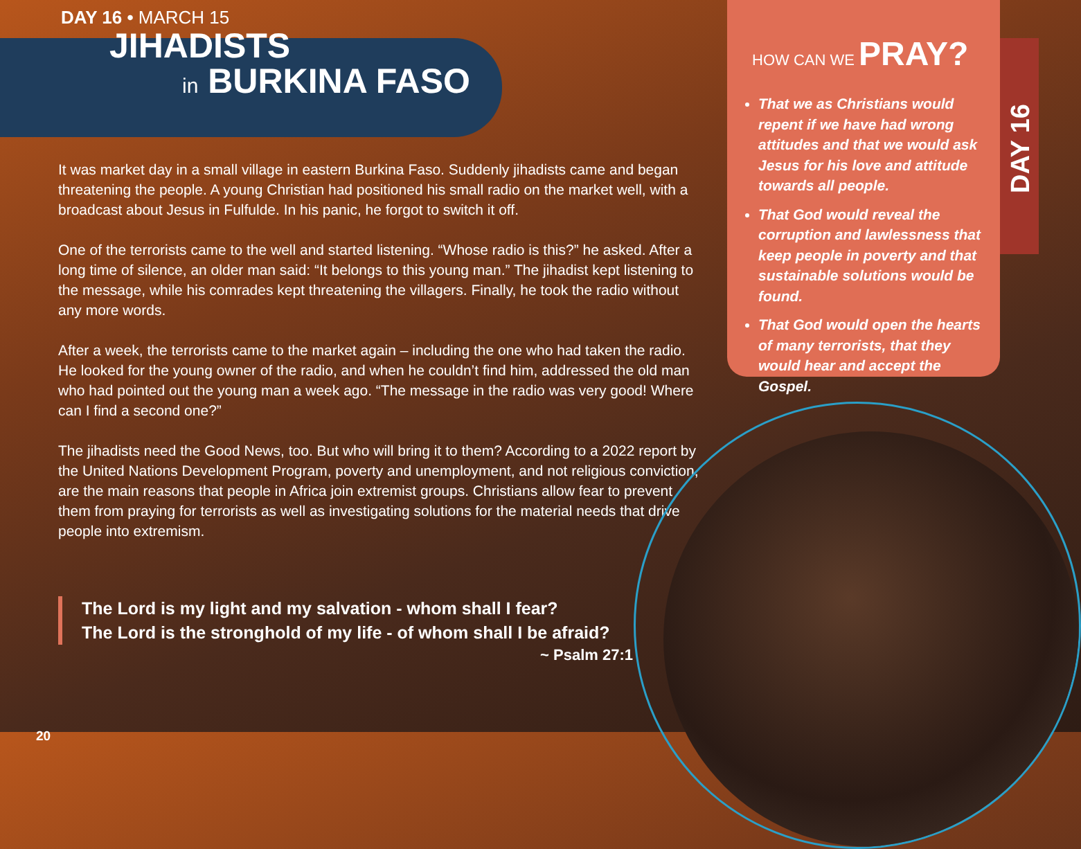DAY 16 • MARCH 15
JIHADISTS
in BURKINA FASO
It was market day in a small village in eastern Burkina Faso. Suddenly jihadists came and began threatening the people. A young Christian had positioned his small radio on the market well, with a broadcast about Jesus in Fulfulde. In his panic, he forgot to switch it off.
One of the terrorists came to the well and started listening. “Whose radio is this?” he asked. After a long time of silence, an older man said: “It belongs to this young man.” The jihadist kept listening to the message, while his comrades kept threatening the villagers. Finally, he took the radio without any more words.
After a week, the terrorists came to the market again – including the one who had taken the radio. He looked for the young owner of the radio, and when he couldn’t find him, addressed the old man who had pointed out the young man a week ago. “The message in the radio was very good! Where can I find a second one?”
The jihadists need the Good News, too. But who will bring it to them? According to a 2022 report by the United Nations Development Program, poverty and unemployment, and not religious conviction, are the main reasons that people in Africa join extremist groups. Christians allow fear to prevent them from praying for terrorists as well as investigating solutions for the material needs that drive people into extremism.
The Lord is my light and my salvation - whom shall I fear?
The Lord is the stronghold of my life - of whom shall I be afraid?
~ Psalm 27:1
HOW CAN WE PRAY?
That we as Christians would repent if we have had wrong attitudes and that we would ask Jesus for his love and attitude towards all people.
That God would reveal the corruption and lawlessness that keep people in poverty and that sustainable solutions would be found.
That God would open the hearts of many terrorists, that they would hear and accept the Gospel.
DAY 16
20